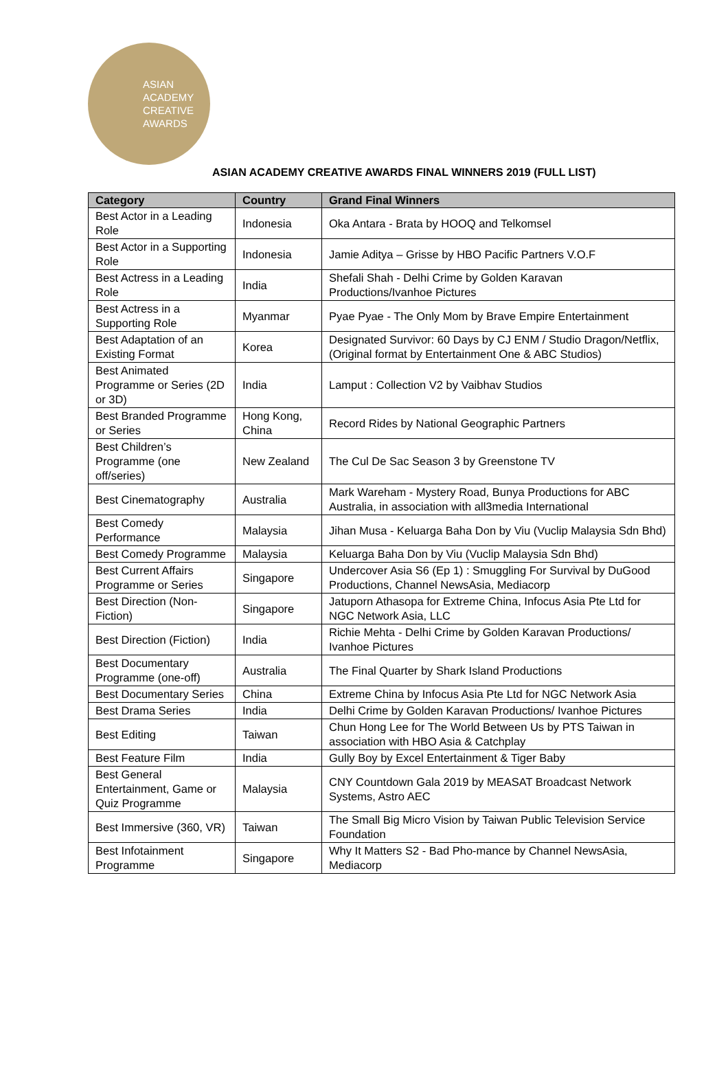ASIAN
ACADEMY
CREATIVE
AWARDS
ASIAN ACADEMY CREATIVE AWARDS FINAL WINNERS 2019 (FULL LIST)
| Category | Country | Grand Final Winners |
| --- | --- | --- |
| Best Actor in a Leading Role | Indonesia | Oka Antara - Brata by HOOQ and Telkomsel |
| Best Actor in a Supporting Role | Indonesia | Jamie Aditya – Grisse by HBO Pacific Partners V.O.F |
| Best Actress in a Leading Role | India | Shefali Shah - Delhi Crime by Golden Karavan Productions/Ivanhoe Pictures |
| Best Actress in a Supporting Role | Myanmar | Pyae Pyae - The Only Mom by Brave Empire Entertainment |
| Best Adaptation of an Existing Format | Korea | Designated Survivor: 60 Days by CJ ENM / Studio Dragon/Netflix, (Original format by Entertainment One & ABC Studios) |
| Best Animated Programme or Series (2D or 3D) | India | Lamput : Collection V2 by Vaibhav Studios |
| Best Branded Programme or Series | Hong Kong, China | Record Rides by National Geographic Partners |
| Best Children’s Programme (one off/series) | New Zealand | The Cul De Sac Season 3 by Greenstone TV |
| Best Cinematography | Australia | Mark Wareham - Mystery Road, Bunya Productions for ABC Australia, in association with all3media International |
| Best Comedy Performance | Malaysia | Jihan Musa - Keluarga Baha Don by Viu (Vuclip Malaysia Sdn Bhd) |
| Best Comedy Programme | Malaysia | Keluarga Baha Don by Viu (Vuclip Malaysia Sdn Bhd) |
| Best Current Affairs Programme or Series | Singapore | Undercover Asia S6 (Ep 1) : Smuggling For Survival by DuGood Productions, Channel NewsAsia, Mediacorp |
| Best Direction (Non-Fiction) | Singapore | Jatuporn Athasopa for Extreme China, Infocus Asia Pte Ltd for NGC Network Asia, LLC |
| Best Direction (Fiction) | India | Richie Mehta - Delhi Crime by Golden Karavan Productions/ Ivanhoe Pictures |
| Best Documentary Programme (one-off) | Australia | The Final Quarter by Shark Island Productions |
| Best Documentary Series | China | Extreme China by Infocus Asia Pte Ltd for NGC Network Asia |
| Best Drama Series | India | Delhi Crime by Golden Karavan Productions/ Ivanhoe Pictures |
| Best Editing | Taiwan | Chun Hong Lee for The World Between Us by PTS Taiwan in association with HBO Asia & Catchplay |
| Best Feature Film | India | Gully Boy by Excel Entertainment & Tiger Baby |
| Best General Entertainment, Game or Quiz Programme | Malaysia | CNY Countdown Gala 2019 by MEASAT Broadcast Network Systems, Astro AEC |
| Best Immersive (360, VR) | Taiwan | The Small Big Micro Vision by Taiwan Public Television Service Foundation |
| Best Infotainment Programme | Singapore | Why It Matters S2 - Bad Pho-mance by Channel NewsAsia, Mediacorp |